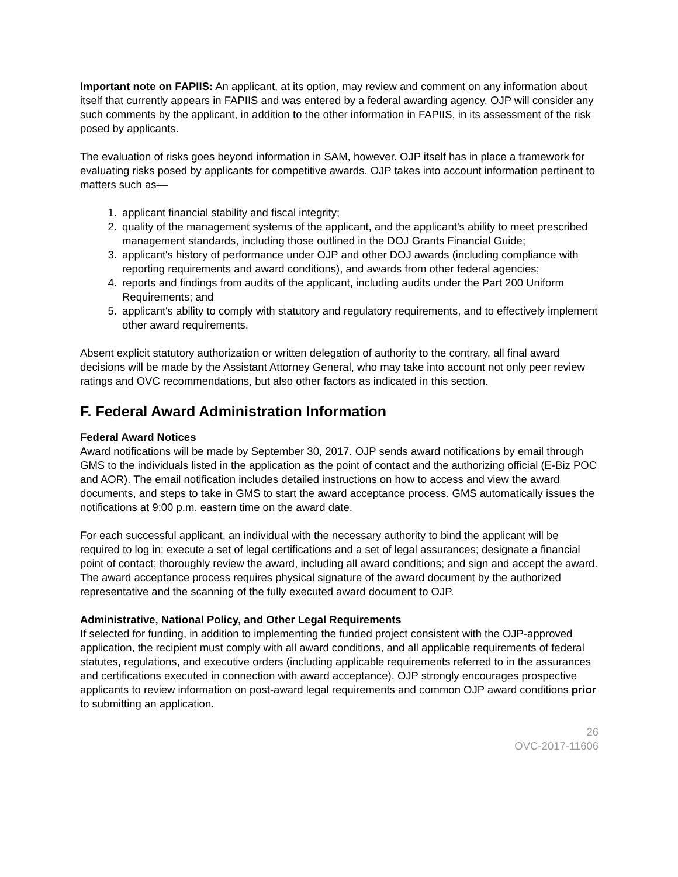Important note on FAPIIS: An applicant, at its option, may review and comment on any information about itself that currently appears in FAPIIS and was entered by a federal awarding agency. OJP will consider any such comments by the applicant, in addition to the other information in FAPIIS, in its assessment of the risk posed by applicants.
The evaluation of risks goes beyond information in SAM, however. OJP itself has in place a framework for evaluating risks posed by applicants for competitive awards. OJP takes into account information pertinent to matters such as––
1. applicant financial stability and fiscal integrity;
2. quality of the management systems of the applicant, and the applicant’s ability to meet prescribed management standards, including those outlined in the DOJ Grants Financial Guide;
3. applicant's history of performance under OJP and other DOJ awards (including compliance with reporting requirements and award conditions), and awards from other federal agencies;
4. reports and findings from audits of the applicant, including audits under the Part 200 Uniform Requirements; and
5. applicant's ability to comply with statutory and regulatory requirements, and to effectively implement other award requirements.
Absent explicit statutory authorization or written delegation of authority to the contrary, all final award decisions will be made by the Assistant Attorney General, who may take into account not only peer review ratings and OVC recommendations, but also other factors as indicated in this section.
F. Federal Award Administration Information
Federal Award Notices
Award notifications will be made by September 30, 2017. OJP sends award notifications by email through GMS to the individuals listed in the application as the point of contact and the authorizing official (E-Biz POC and AOR). The email notification includes detailed instructions on how to access and view the award documents, and steps to take in GMS to start the award acceptance process. GMS automatically issues the notifications at 9:00 p.m. eastern time on the award date.
For each successful applicant, an individual with the necessary authority to bind the applicant will be required to log in; execute a set of legal certifications and a set of legal assurances; designate a financial point of contact; thoroughly review the award, including all award conditions; and sign and accept the award. The award acceptance process requires physical signature of the award document by the authorized representative and the scanning of the fully executed award document to OJP.
Administrative, National Policy, and Other Legal Requirements
If selected for funding, in addition to implementing the funded project consistent with the OJP-approved application, the recipient must comply with all award conditions, and all applicable requirements of federal statutes, regulations, and executive orders (including applicable requirements referred to in the assurances and certifications executed in connection with award acceptance). OJP strongly encourages prospective applicants to review information on post-award legal requirements and common OJP award conditions prior to submitting an application.
26
OVC-2017-11606